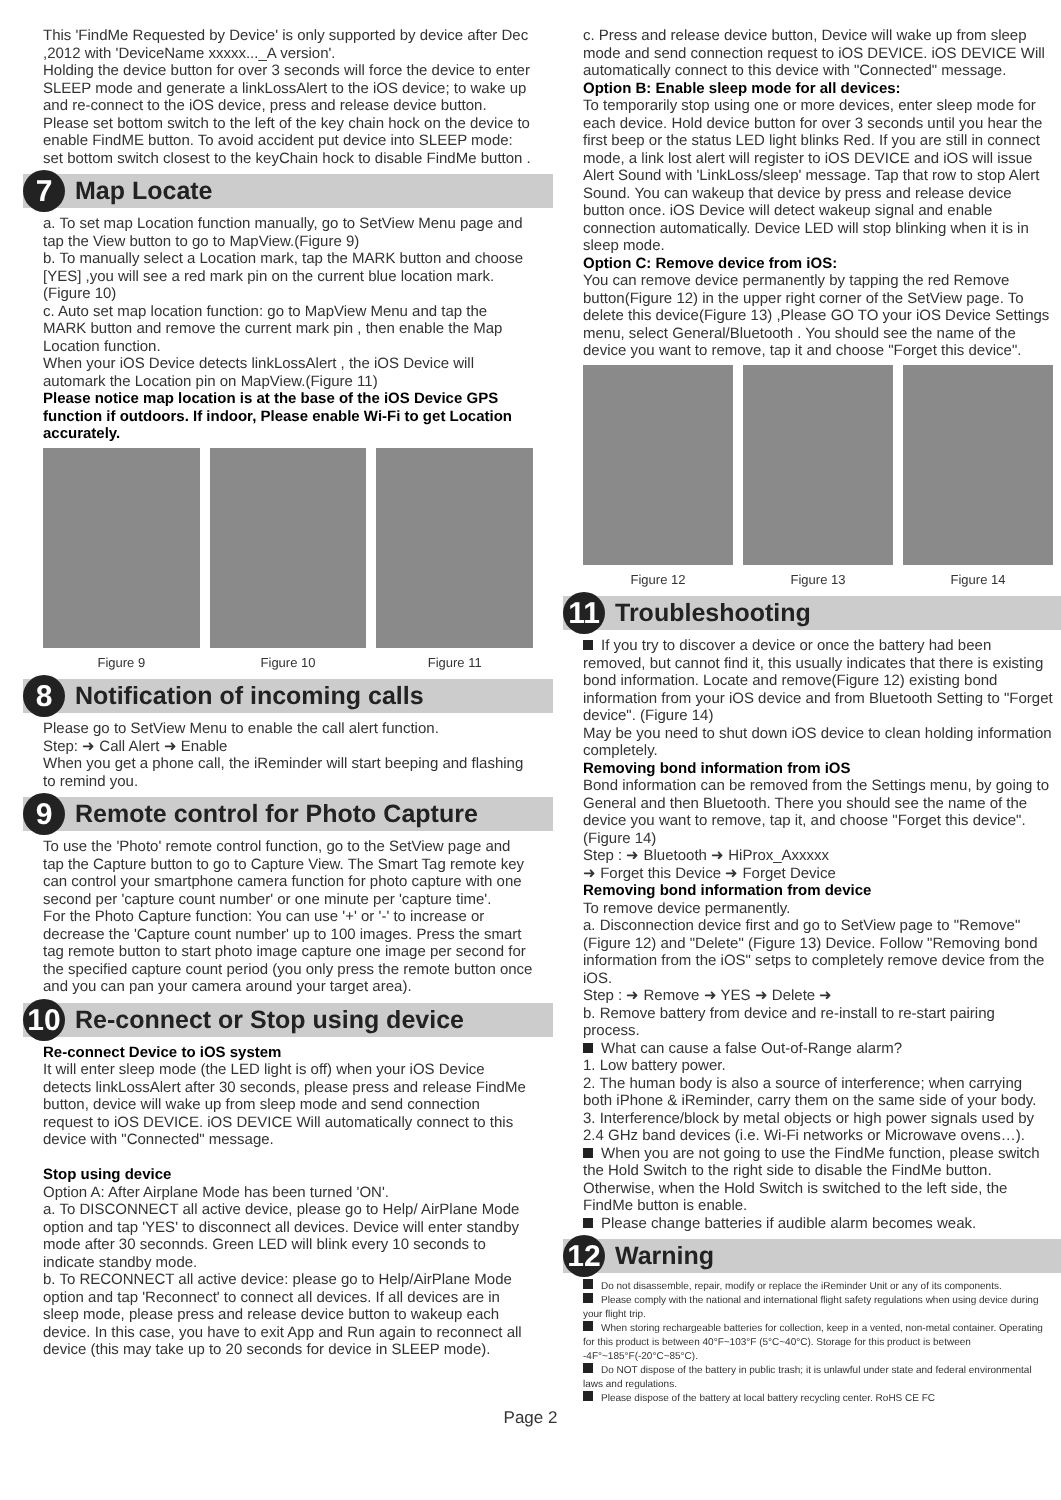This 'FindMe Requested by Device' is only supported by device after Dec ,2012 with 'DeviceName xxxxx..._A version'.
Holding the device button for over 3 seconds will force the device to enter SLEEP mode and generate a linkLossAlert to the iOS device; to wake up and re-connect to the iOS device, press and release device button.
Please set bottom switch to the left of the key chain hock on the device to enable FindME button. To avoid accident put device into SLEEP mode: set bottom switch closest to the keyChain hock to disable FindMe button .
7 Map Locate
a. To set map Location function manually, go to SetView Menu page and tap the View button to go to MapView.(Figure 9)
b. To manually select a Location mark, tap the MARK button and choose [YES] ,you will see a red mark pin on the current blue location mark.(Figure 10)
c. Auto set map location function: go to MapView Menu and tap the MARK button and remove the current mark pin , then enable the Map Location function.
When your iOS Device detects linkLossAlert , the iOS Device will automark the Location pin on MapView.(Figure 11)
Please notice map location is at the base of the iOS Device GPS function if outdoors. If indoor, Please enable Wi-Fi to get Location accurately.
Figure 9 Figure 10 Figure 11
8 Notification of incoming calls
Please go to SetView Menu to enable the call alert function.
Step: ➜ Call Alert ➜ Enable
When you get a phone call, the iReminder will start beeping and flashing to remind you.
9 Remote control for Photo Capture
To use the 'Photo' remote control function, go to the SetView page and tap the Capture button to go to Capture View. The Smart Tag remote key can control your smartphone camera function for photo capture with one second per 'capture count number' or one minute per 'capture time'.
For the Photo Capture function: You can use '+' or '-' to increase or decrease the 'Capture count number' up to 100 images. Press the smart tag remote button to start photo image capture one image per second for the specified capture count period (you only press the remote button once and you can pan your camera around your target area).
10 Re-connect or Stop using device
Re-connect Device to iOS system
It will enter sleep mode (the LED light is off) when your iOS Device detects linkLossAlert after 30 seconds, please press and release FindMe button, device will wake up from sleep mode and send connection request to iOS DEVICE. iOS DEVICE Will automatically connect to this device with "Connected" message.
Stop using device
Option A: After Airplane Mode has been turned 'ON'.
a. To DISCONNECT all active device, please go to Help/ AirPlane Mode option and tap 'YES' to disconnect all devices. Device will enter standby mode after 30 seconnds. Green LED will blink every 10 seconds to indicate standby mode.
b. To RECONNECT all active device: please go to Help/AirPlane Mode option and tap 'Reconnect' to connect all devices. If all devices are in sleep mode, please press and release device button to wakeup each device. In this case, you have to exit App and Run again to reconnect all device (this may take up to 20 seconds for device in SLEEP mode).
c. Press and release device button, Device will wake up from sleep mode and send connection request to iOS DEVICE. iOS DEVICE Will automatically connect to this device with "Connected" message.
Option B: Enable sleep mode for all devices:
To temporarily stop using one or more devices, enter sleep mode for each device. Hold device button for over 3 seconds until you hear the first beep or the status LED light blinks Red. If you are still in connect mode, a link lost alert will register to iOS DEVICE and iOS will issue Alert Sound with 'LinkLoss/sleep' message. Tap that row to stop Alert Sound. You can wakeup that device by press and release device button once. iOS Device will detect wakeup signal and enable connection automatically. Device LED will stop blinking when it is in sleep mode.
Option C: Remove device from iOS:
You can remove device permanently by tapping the red Remove button(Figure 12) in the upper right corner of the SetView page. To delete this device(Figure 13) ,Please GO TO your iOS Device Settings menu, select General/Bluetooth . You should see the name of the device you want to remove, tap it and choose "Forget this device".
Figure 12 Figure 13 Figure 14
11 Troubleshooting
If you try to discover a device or once the battery had been removed, but cannot find it, this usually indicates that there is existing bond information. Locate and remove(Figure 12) existing bond information from your iOS device and from Bluetooth Setting to "Forget device". (Figure 14)
May be you need to shut down iOS device to clean holding information completely.
Removing bond information from iOS
Bond information can be removed from the Settings menu, by going to General and then Bluetooth. There you should see the name of the device you want to remove, tap it, and choose "Forget this device". (Figure 14)
Step : ➜ Bluetooth ➜ HiProx_Axxxxx
➜ Forget this Device ➜ Forget Device
Removing bond information from device
To remove device permanently.
a. Disconnection device first and go to SetView page to "Remove" (Figure 12) and "Delete" (Figure 13) Device. Follow "Removing bond information from the iOS" setps to completely remove device from the iOS.
Step : ➜ Remove ➜ YES ➜ Delete ➜
b. Remove battery from device and re-install to re-start pairing process.
What can cause a false Out-of-Range alarm?
1. Low battery power.
2. The human body is also a source of interference; when carrying both iPhone & iReminder, carry them on the same side of your body.
3. Interference/block by metal objects or high power signals used by 2.4 GHz band devices (i.e. Wi-Fi networks or Microwave ovens…).
When you are not going to use the FindMe function, please switch the Hold Switch to the right side to disable the FindMe button. Otherwise, when the Hold Switch is switched to the left side, the FindMe button is enable.
Please change batteries if audible alarm becomes weak.
12 Warning
Do not disassemble, repair, modify or replace the iReminder Unit or any of its components.
Please comply with the national and international flight safety regulations when using device during your flight trip.
When storing rechargeable batteries for collection, keep in a vented, non-metal container. Operating for this product is between 40°F~103°F (5°C~40°C). Storage for this product is between -4F°~185°F(-20°C~85°C).
Do NOT dispose of the battery in public trash; it is unlawful under state and federal environmental laws and regulations.
Please dispose of the battery at local battery recycling center. RoHS CE FC
Page 2